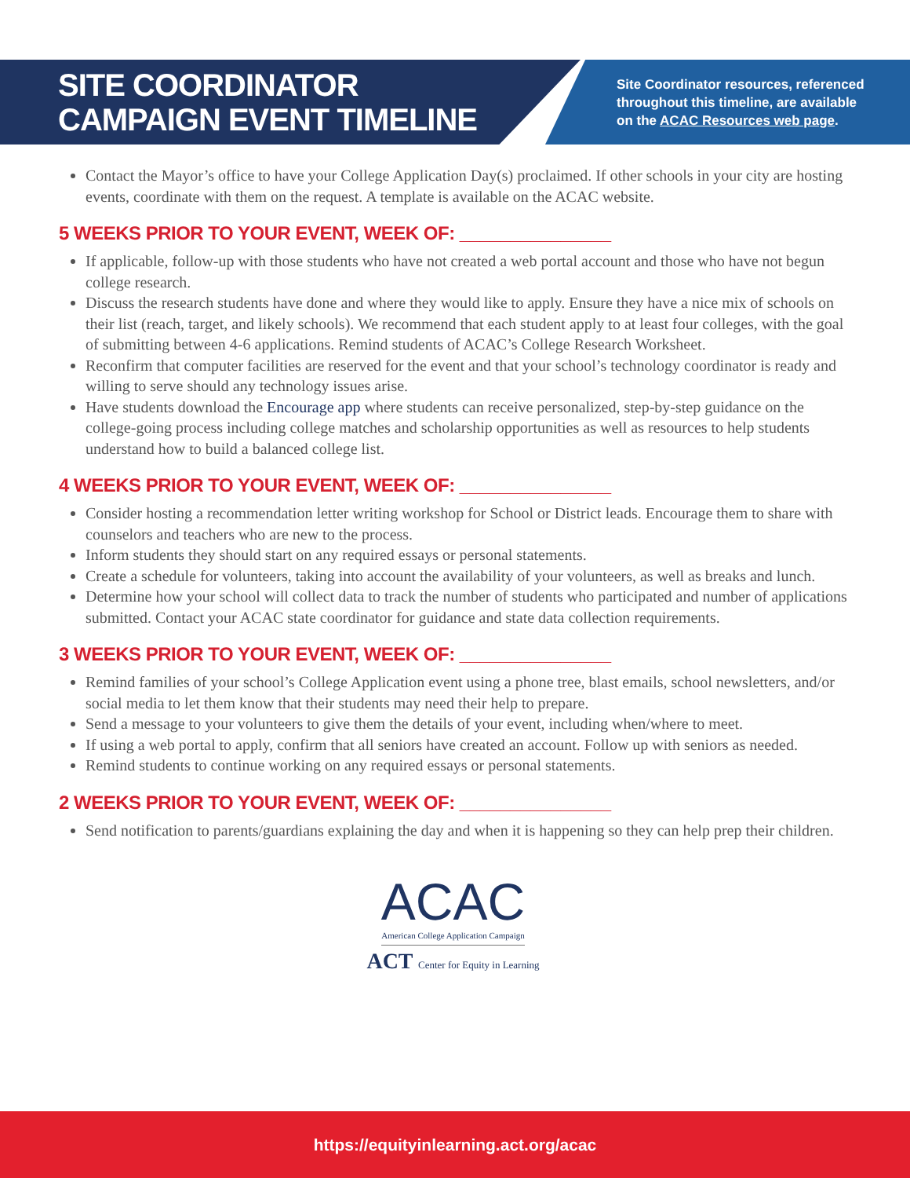SITE COORDINATOR
CAMPAIGN EVENT TIMELINE
Site Coordinator resources, referenced
throughout this timeline, are available
on the ACAC Resources web page.
Contact the Mayor’s office to have your College Application Day(s) proclaimed. If other schools in your city are hosting events, coordinate with them on the request. A template is available on the ACAC website.
5 WEEKS PRIOR TO YOUR EVENT, WEEK OF: _______________
If applicable, follow-up with those students who have not created a web portal account and those who have not begun college research.
Discuss the research students have done and where they would like to apply. Ensure they have a nice mix of schools on their list (reach, target, and likely schools). We recommend that each student apply to at least four colleges, with the goal of submitting between 4-6 applications. Remind students of ACAC’s College Research Worksheet.
Reconfirm that computer facilities are reserved for the event and that your school’s technology coordinator is ready and willing to serve should any technology issues arise.
Have students download the Encourage app where students can receive personalized, step-by-step guidance on the college-going process including college matches and scholarship opportunities as well as resources to help students understand how to build a balanced college list.
4 WEEKS PRIOR TO YOUR EVENT, WEEK OF: _______________
Consider hosting a recommendation letter writing workshop for School or District leads. Encourage them to share with counselors and teachers who are new to the process.
Inform students they should start on any required essays or personal statements.
Create a schedule for volunteers, taking into account the availability of your volunteers, as well as breaks and lunch.
Determine how your school will collect data to track the number of students who participated and number of applications submitted. Contact your ACAC state coordinator for guidance and state data collection requirements.
3 WEEKS PRIOR TO YOUR EVENT, WEEK OF: _______________
Remind families of your school’s College Application event using a phone tree, blast emails, school newsletters, and/or social media to let them know that their students may need their help to prepare.
Send a message to your volunteers to give them the details of your event, including when/where to meet.
If using a web portal to apply, confirm that all seniors have created an account. Follow up with seniors as needed.
Remind students to continue working on any required essays or personal statements.
2 WEEKS PRIOR TO YOUR EVENT, WEEK OF: _______________
Send notification to parents/guardians explaining the day and when it is happening so they can help prep their children.
ACAC
American College Application Campaign
ACT Center for Equity in Learning
https://equityinlearning.act.org/acac